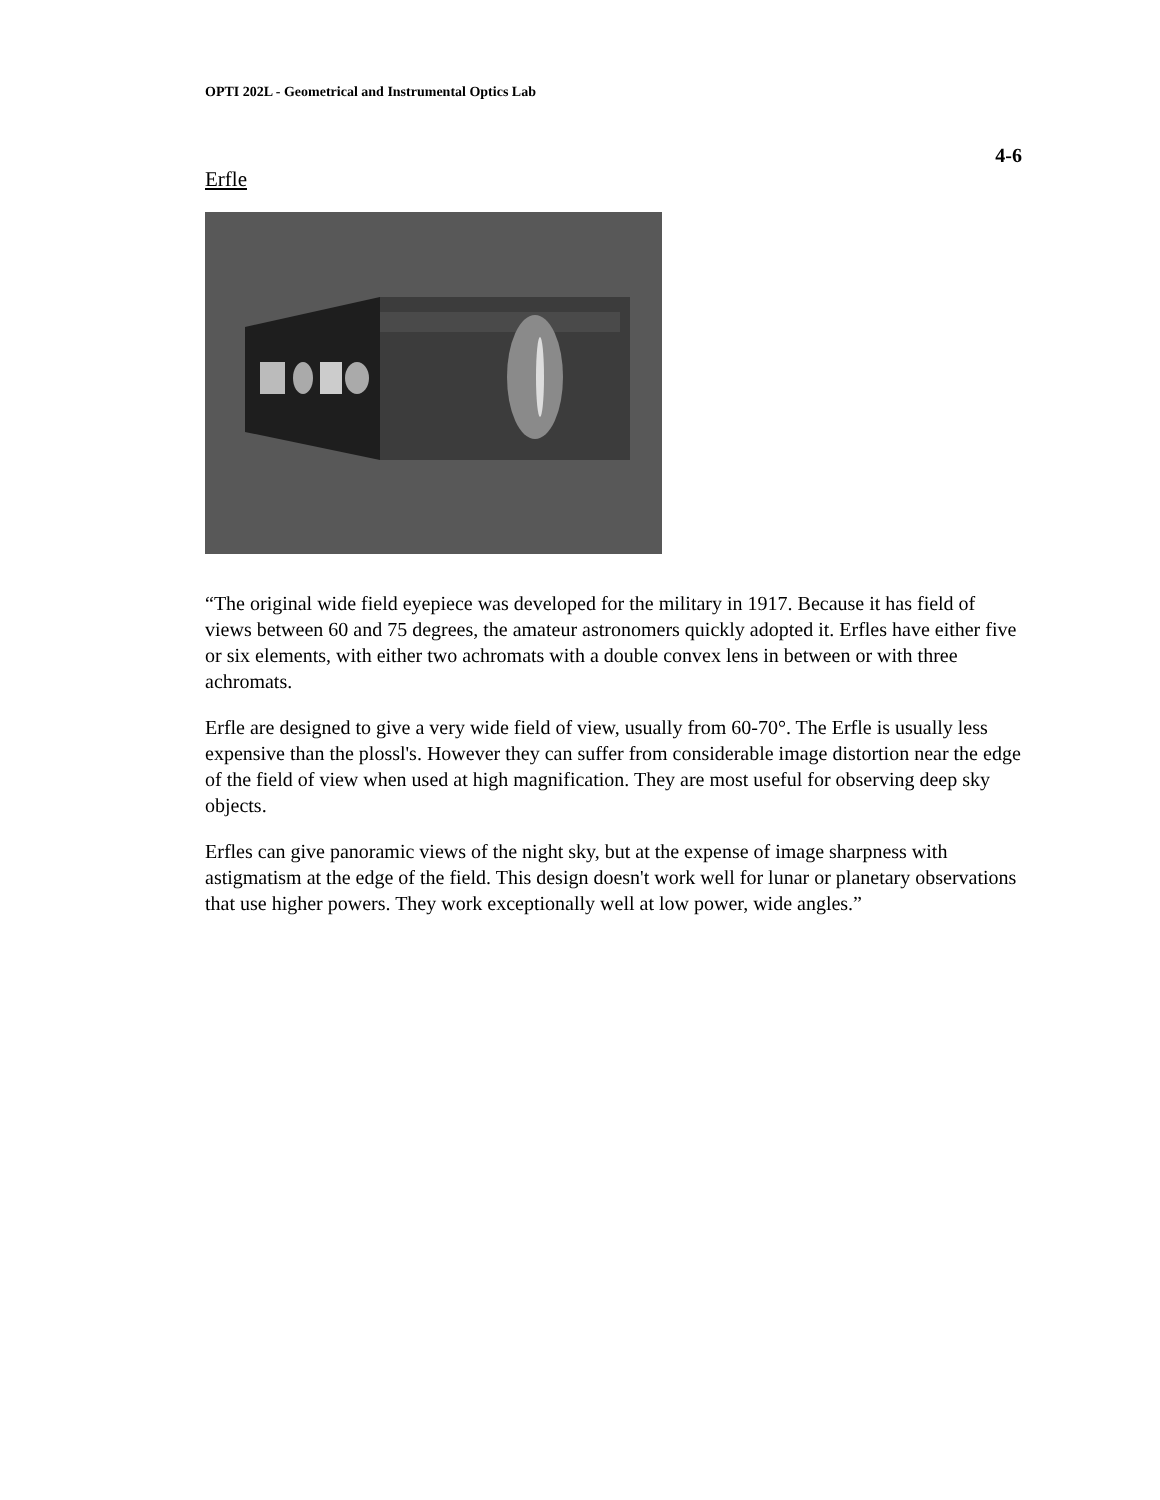OPTI 202L - Geometrical and Instrumental Optics Lab
4-6
Erfle
“The original wide field eyepiece was developed for the military in 1917. Because it has field of views between 60 and 75 degrees, the amateur astronomers quickly adopted it. Erfles have either five or six elements, with either two achromats with a double convex lens in between or with three achromats.
Erfle are designed to give a very wide field of view, usually from 60-70°. The Erfle is usually less expensive than the plossl's. However they can suffer from considerable image distortion near the edge of the field of view when used at high magnification. They are most useful for observing deep sky objects.
Erfles can give panoramic views of the night sky, but at the expense of image sharpness with astigmatism at the edge of the field. This design doesn't work well for lunar or planetary observations that use higher powers. They work exceptionally well at low power, wide angles.”